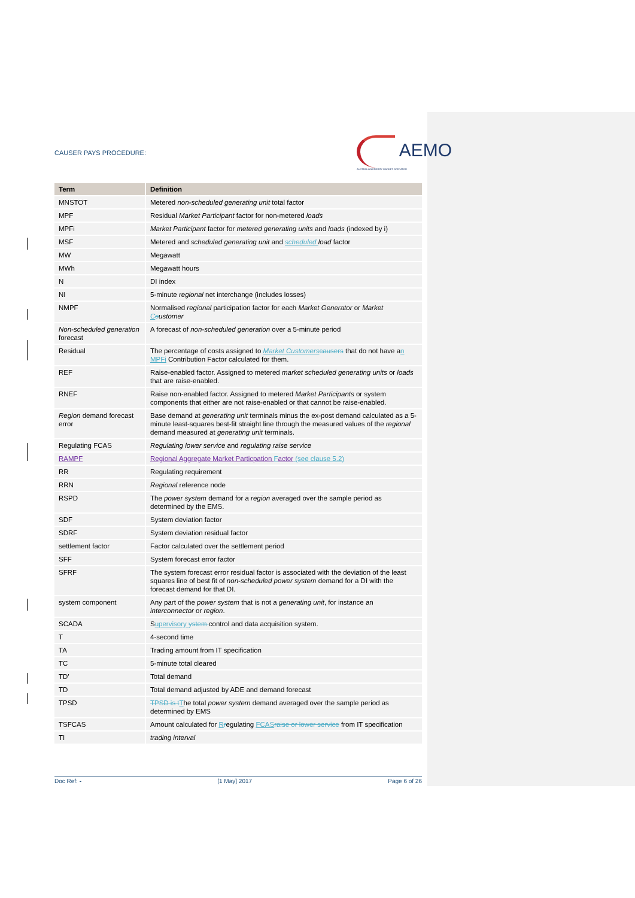CAUSER PAYS PROCEDURE: AEMO
AUSTRALIAN ENERGY MARKET OPERATOR
| Term | Definition |
| --- | --- |
| MNSTOT | Metered non-scheduled generating unit total factor |
| MPF | Residual Market Participant factor for non-metered loads |
| MPFi | Market Participant factor for metered generating units and loads (indexed by i) |
| MSF | Metered and scheduled generating unit and scheduled load factor |
| MW | Megawatt |
| MWh | Megawatt hours |
| N | DI index |
| NI | 5-minute regional net interchange (includes losses) |
| NMPF | Normalised regional participation factor for each Market Generator or Market C c ustomer |
| Non-scheduled generation forecast | A forecast of non-scheduled generation over a 5-minute period |
| Residual | The percentage of costs assigned to Market Customers causers that do not have a n MPFi Contribution Factor calculated for them. |
| REF | Raise-enabled factor. Assigned to metered market scheduled generating units or loads that are raise-enabled. |
| RNEF | Raise non-enabled factor. Assigned to metered Market Participants or system components that either are not raise-enabled or that cannot be raise-enabled. |
| Region demand forecast error | Base demand at generating unit terminals minus the ex-post demand calculated as a 5-minute least-squares best-fit straight line through the measured values of the regional demand measured at generating unit terminals. |
| Regulating FCAS | Regulating lower service and regulating raise service |
| RAMPF | Regional Aggregate Market Particpation F actor (see clause 5.2) |
| RR | Regulating requirement |
| RRN | Regional reference node |
| RSPD | The power system demand for a region averaged over the sample period as determined by the EMS. |
| SDF | System deviation factor |
| SDRF | System deviation residual factor |
| settlement factor | Factor calculated over the settlement period |
| SFF | System forecast error factor |
| SFRF | The system forecast error residual factor is associated with the deviation of the least squares line of best fit of non-scheduled power system demand for a DI with the forecast demand for that DI. |
| system component | Any part of the power system that is not a generating unit , for instance an interconnector or region . |
| SCADA | S upervisory ystem control and data acquisition system. |
| T | 4-second time |
| TA | Trading amount from IT specification |
| TC | 5-minute total cleared |
| TD’ | Total demand |
| TD | Total demand adjusted by ADE and demand forecast |
| TPSD | TPSD is t T he total power system demand averaged over the sample period as determined by EMS |
| TSFCAS | Amount calculated for R r egulating FCAS raise or lower service from IT specification |
| TI | trading interval |
Doc Ref: - [1 May] 2017 Page 6 of 26